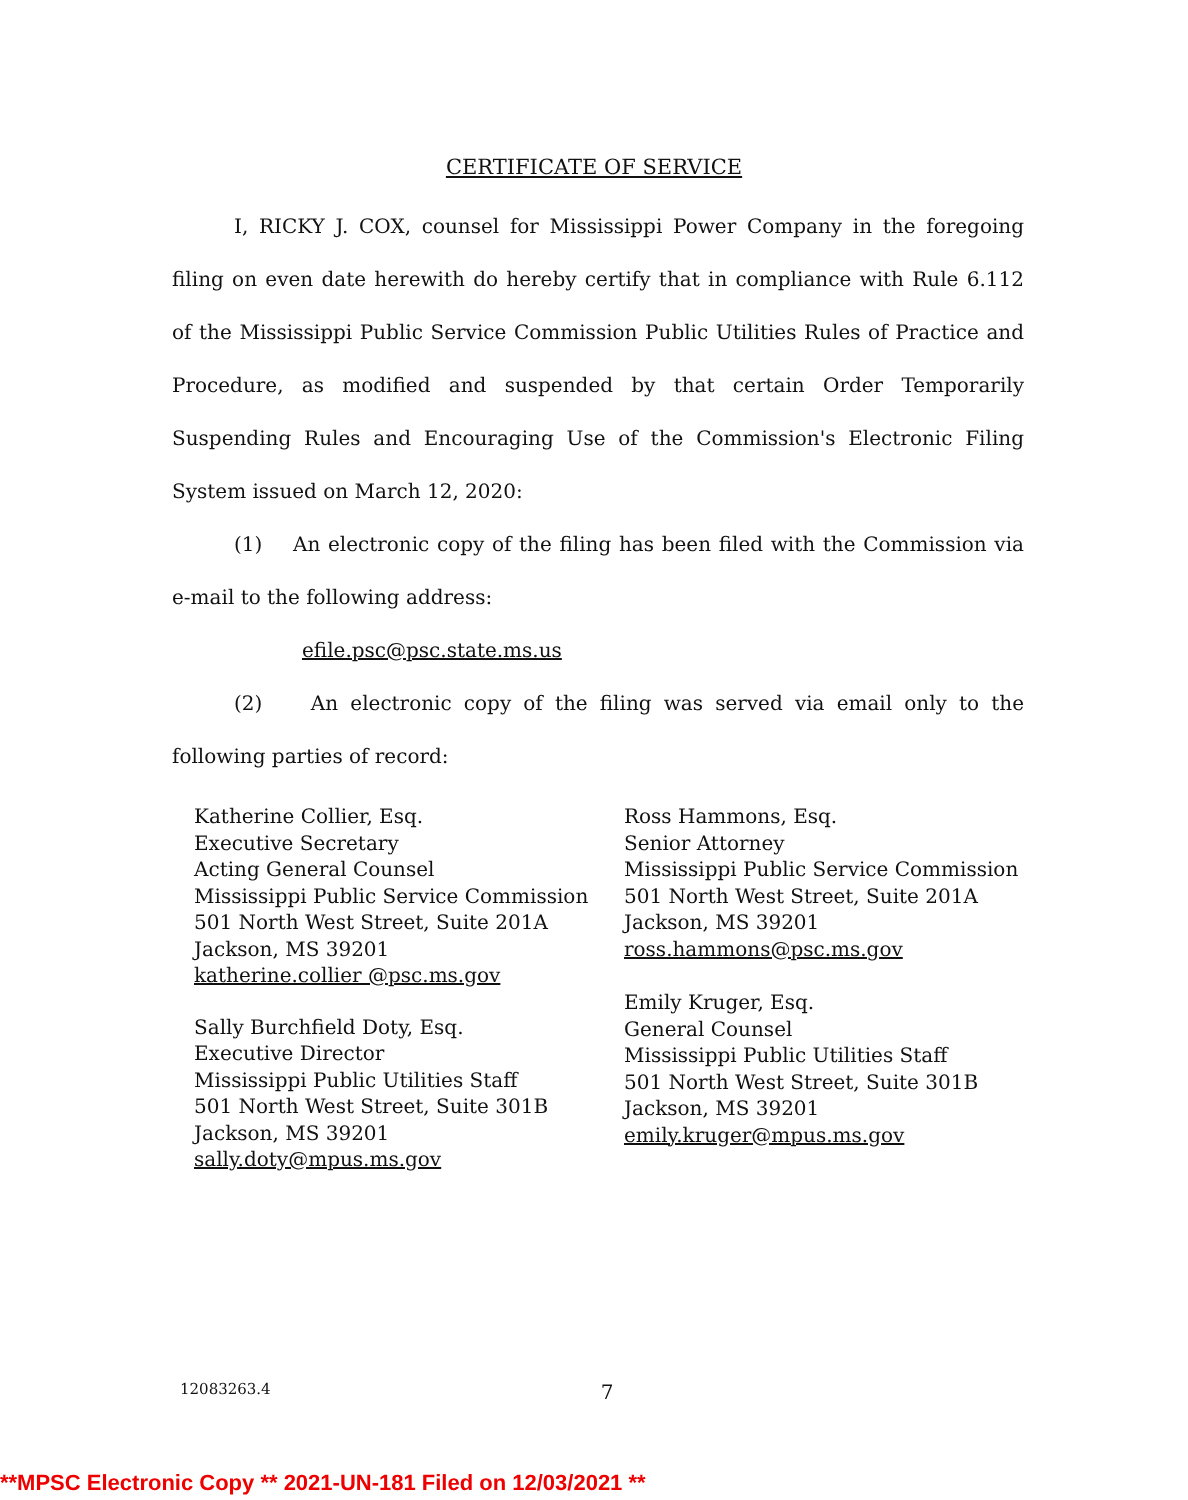CERTIFICATE OF SERVICE
I, RICKY J. COX, counsel for Mississippi Power Company in the foregoing filing on even date herewith do hereby certify that in compliance with Rule 6.112 of the Mississippi Public Service Commission Public Utilities Rules of Practice and Procedure, as modified and suspended by that certain Order Temporarily Suspending Rules and Encouraging Use of the Commission's Electronic Filing System issued on March 12, 2020:
(1) An electronic copy of the filing has been filed with the Commission via e-mail to the following address:
efile.psc@psc.state.ms.us
(2) An electronic copy of the filing was served via email only to the following parties of record:
Katherine Collier, Esq.
Executive Secretary
Acting General Counsel
Mississippi Public Service Commission
501 North West Street, Suite 201A
Jackson, MS 39201
katherine.collier @psc.ms.gov
Sally Burchfield Doty, Esq.
Executive Director
Mississippi Public Utilities Staff
501 North West Street, Suite 301B
Jackson, MS 39201
sally.doty@mpus.ms.gov
Ross Hammons, Esq.
Senior Attorney
Mississippi Public Service Commission
501 North West Street, Suite 201A
Jackson, MS 39201
ross.hammons@psc.ms.gov
Emily Kruger, Esq.
General Counsel
Mississippi Public Utilities Staff
501 North West Street, Suite 301B
Jackson, MS 39201
emily.kruger@mpus.ms.gov
12083263.4 7
**MPSC Electronic Copy ** 2021-UN-181 Filed on 12/03/2021 **